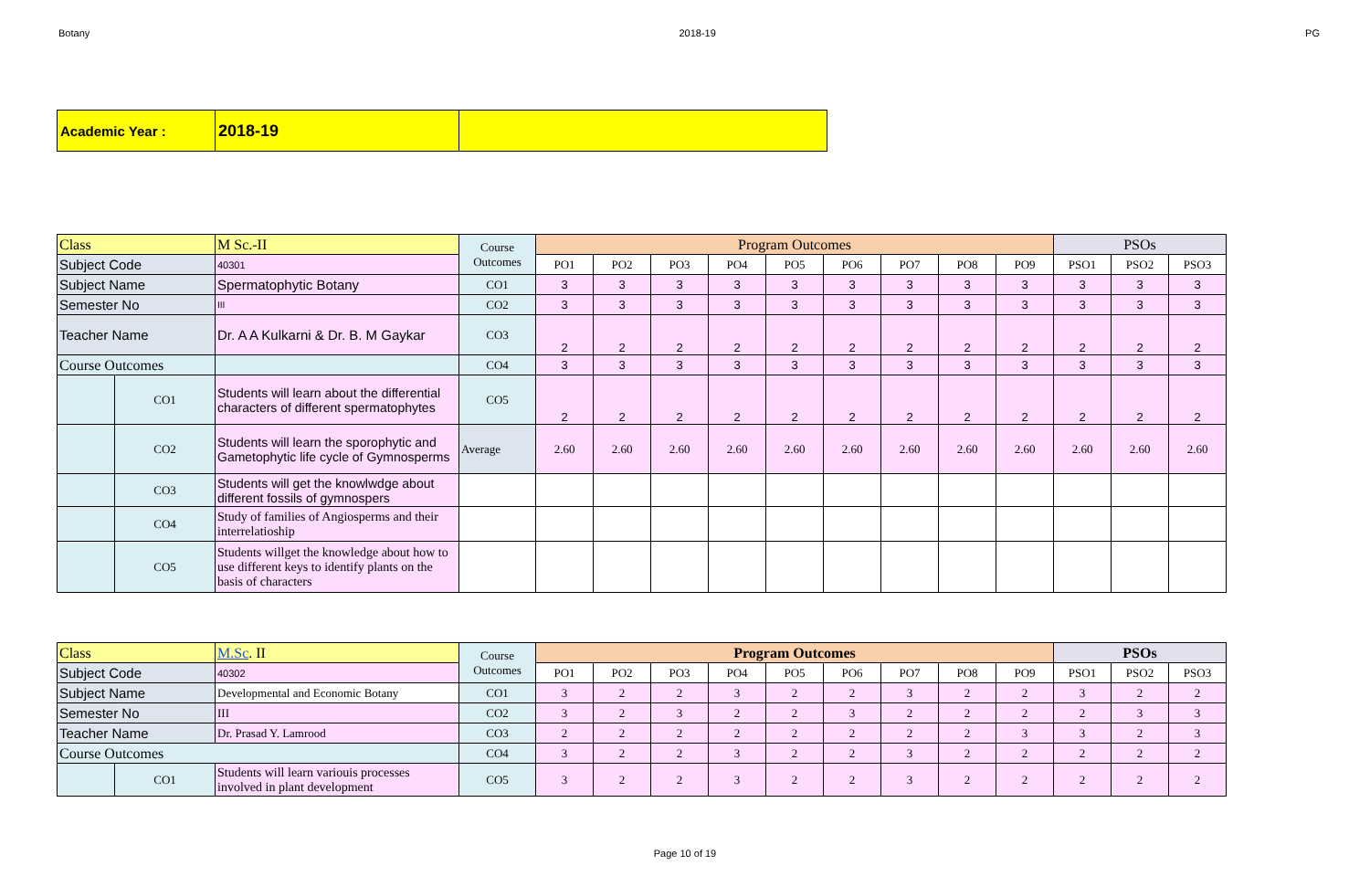Botany 2018-19 PG
| Academic Year : | 2018-19 | |
| Class | | M Sc.-II | Course Outcomes | Program Outcomes | | | | | | | | | PSOs | | |
| Subject Code | | 40301 | | PO1 | PO2 | PO3 | PO4 | PO5 | PO6 | PO7 | PO8 | PO9 | PSO1 | PSO2 | PSO3 |
| Subject Name | | Spermatophytic Botany | CO1 | 3 | 3 | 3 | 3 | 3 | 3 | 3 | 3 | 3 | 3 | 3 | 3 |
| Semester No | | III | CO2 | 3 | 3 | 3 | 3 | 3 | 3 | 3 | 3 | 3 | 3 | 3 | 3 |
| Teacher Name | | Dr. A A Kulkarni & Dr. B. M Gaykar | CO3 | 2 | 2 | 2 | 2 | 2 | 2 | 2 | 2 | 2 | 2 | 2 | 2 |
| Course Outcomes | | | CO4 | 3 | 3 | 3 | 3 | 3 | 3 | 3 | 3 | 3 | 3 | 3 | 3 |
| | CO1 | Students will learn about the differential characters of different spermatophytes | CO5 | 2 | 2 | 2 | 2 | 2 | 2 | 2 | 2 | 2 | 2 | 2 | 2 |
| | CO2 | Students will learn the sporophytic and Gametophytic life cycle of Gymnosperms | Average | 2.60 | 2.60 | 2.60 | 2.60 | 2.60 | 2.60 | 2.60 | 2.60 | 2.60 | 2.60 | 2.60 | 2.60 |
| | CO3 | Students will get the knowlwdge about different fossils of gymnospers | | | | | | | | | | | | | |
| | CO4 | Study of families of Angiosperms and their interrelatioship | | | | | | | | | | | | | |
| | CO5 | Students willget the knowledge about how to use different keys to identify plants on the basis of characters | | | | | | | | | | | | | |
| Class | | M.Sc . II | Course Outcomes | Program Outcomes | | | | | | | | | PSOs | | |
| Subject Code | | 40302 | | PO1 | PO2 | PO3 | PO4 | PO5 | PO6 | PO7 | PO8 | PO9 | PSO1 | PSO2 | PSO3 |
| Subject Name | | Developmental and Economic Botany | CO1 | 3 | 2 | 2 | 3 | 2 | 2 | 3 | 2 | 2 | 3 | 2 | 2 |
| Semester No | | III | CO2 | 3 | 2 | 3 | 2 | 2 | 3 | 2 | 2 | 2 | 2 | 3 | 3 |
| Teacher Name | | Dr. Prasad Y. Lamrood | CO3 | 2 | 2 | 2 | 2 | 2 | 2 | 2 | 2 | 3 | 3 | 2 | 3 |
| Course Outcomes | | | CO4 | 3 | 2 | 2 | 3 | 2 | 2 | 3 | 2 | 2 | 2 | 2 | 2 |
| | CO1 | Students will learn variouis processes involved in plant development | CO5 | 3 | 2 | 2 | 3 | 2 | 2 | 3 | 2 | 2 | 2 | 2 | 2 |
Page 10 of 19